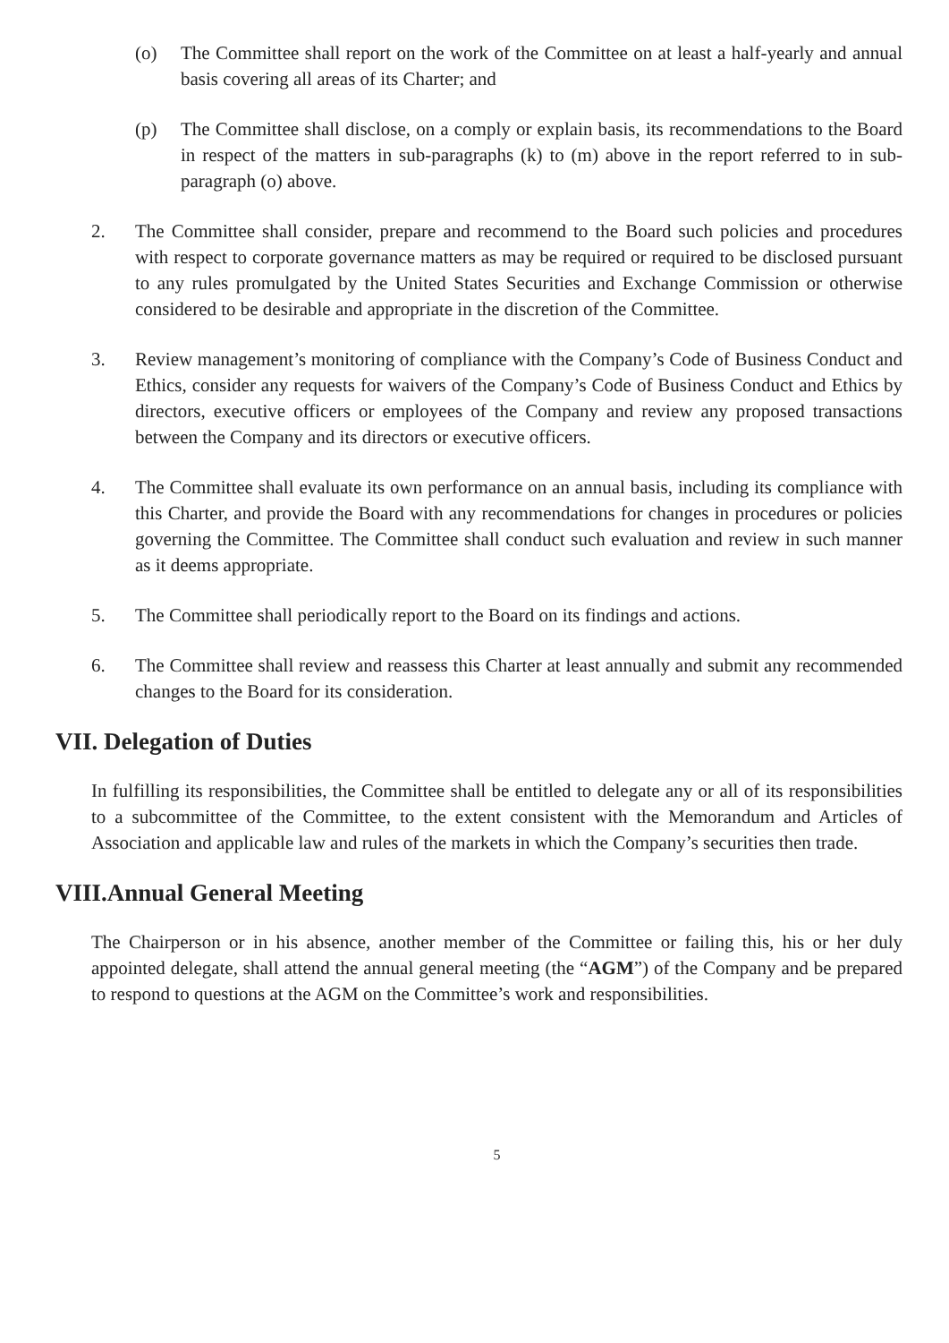(o) The Committee shall report on the work of the Committee on at least a half-yearly and annual basis covering all areas of its Charter; and
(p) The Committee shall disclose, on a comply or explain basis, its recommendations to the Board in respect of the matters in sub-paragraphs (k) to (m) above in the report referred to in sub-paragraph (o) above.
2. The Committee shall consider, prepare and recommend to the Board such policies and procedures with respect to corporate governance matters as may be required or required to be disclosed pursuant to any rules promulgated by the United States Securities and Exchange Commission or otherwise considered to be desirable and appropriate in the discretion of the Committee.
3. Review management’s monitoring of compliance with the Company’s Code of Business Conduct and Ethics, consider any requests for waivers of the Company’s Code of Business Conduct and Ethics by directors, executive officers or employees of the Company and review any proposed transactions between the Company and its directors or executive officers.
4. The Committee shall evaluate its own performance on an annual basis, including its compliance with this Charter, and provide the Board with any recommendations for changes in procedures or policies governing the Committee. The Committee shall conduct such evaluation and review in such manner as it deems appropriate.
5. The Committee shall periodically report to the Board on its findings and actions.
6. The Committee shall review and reassess this Charter at least annually and submit any recommended changes to the Board for its consideration.
VII. Delegation of Duties
In fulfilling its responsibilities, the Committee shall be entitled to delegate any or all of its responsibilities to a subcommittee of the Committee, to the extent consistent with the Memorandum and Articles of Association and applicable law and rules of the markets in which the Company’s securities then trade.
VIII.Annual General Meeting
The Chairperson or in his absence, another member of the Committee or failing this, his or her duly appointed delegate, shall attend the annual general meeting (the “AGM”) of the Company and be prepared to respond to questions at the AGM on the Committee’s work and responsibilities.
5